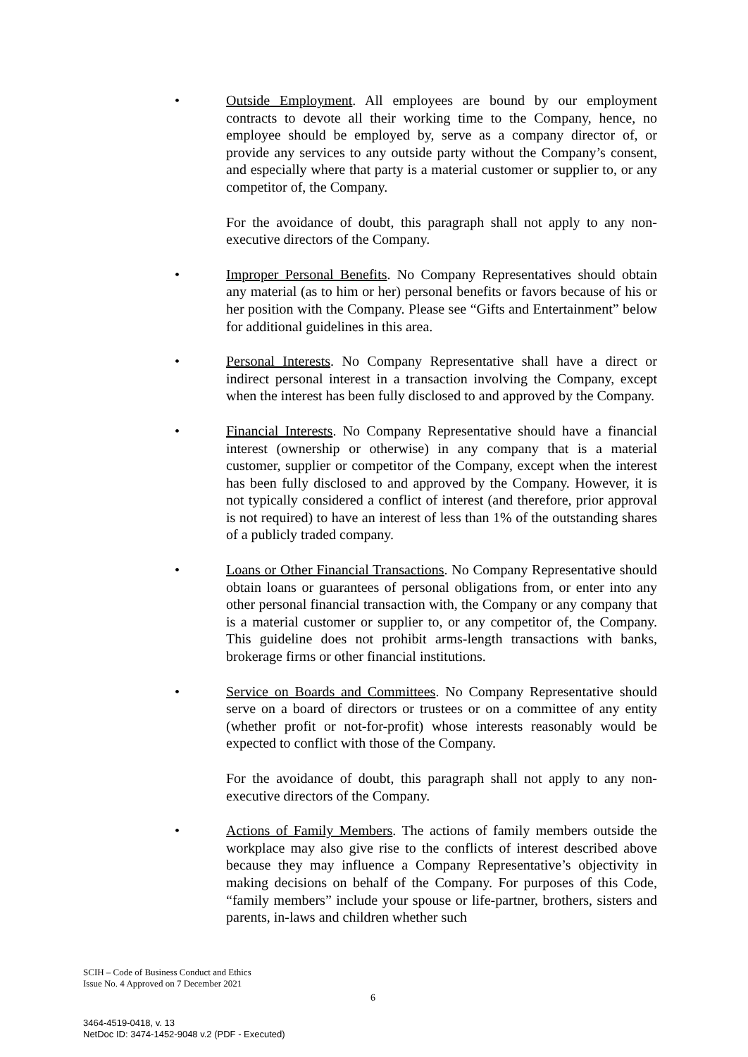• Outside Employment. All employees are bound by our employment contracts to devote all their working time to the Company, hence, no employee should be employed by, serve as a company director of, or provide any services to any outside party without the Company’s consent, and especially where that party is a material customer or supplier to, or any competitor of, the Company.
For the avoidance of doubt, this paragraph shall not apply to any non-executive directors of the Company.
• Improper Personal Benefits. No Company Representatives should obtain any material (as to him or her) personal benefits or favors because of his or her position with the Company. Please see “Gifts and Entertainment” below for additional guidelines in this area.
• Personal Interests. No Company Representative shall have a direct or indirect personal interest in a transaction involving the Company, except when the interest has been fully disclosed to and approved by the Company.
• Financial Interests. No Company Representative should have a financial interest (ownership or otherwise) in any company that is a material customer, supplier or competitor of the Company, except when the interest has been fully disclosed to and approved by the Company. However, it is not typically considered a conflict of interest (and therefore, prior approval is not required) to have an interest of less than 1% of the outstanding shares of a publicly traded company.
• Loans or Other Financial Transactions. No Company Representative should obtain loans or guarantees of personal obligations from, or enter into any other personal financial transaction with, the Company or any company that is a material customer or supplier to, or any competitor of, the Company. This guideline does not prohibit arms-length transactions with banks, brokerage firms or other financial institutions.
• Service on Boards and Committees. No Company Representative should serve on a board of directors or trustees or on a committee of any entity (whether profit or not-for-profit) whose interests reasonably would be expected to conflict with those of the Company.
For the avoidance of doubt, this paragraph shall not apply to any non-executive directors of the Company.
• Actions of Family Members. The actions of family members outside the workplace may also give rise to the conflicts of interest described above because they may influence a Company Representative’s objectivity in making decisions on behalf of the Company. For purposes of this Code, “family members” include your spouse or life-partner, brothers, sisters and parents, in-laws and children whether such
SCIH – Code of Business Conduct and Ethics
Issue No. 4 Approved on 7 December 2021
6
3464-4519-0418, v. 13
NetDoc ID: 3474-1452-9048 v.2 (PDF - Executed)